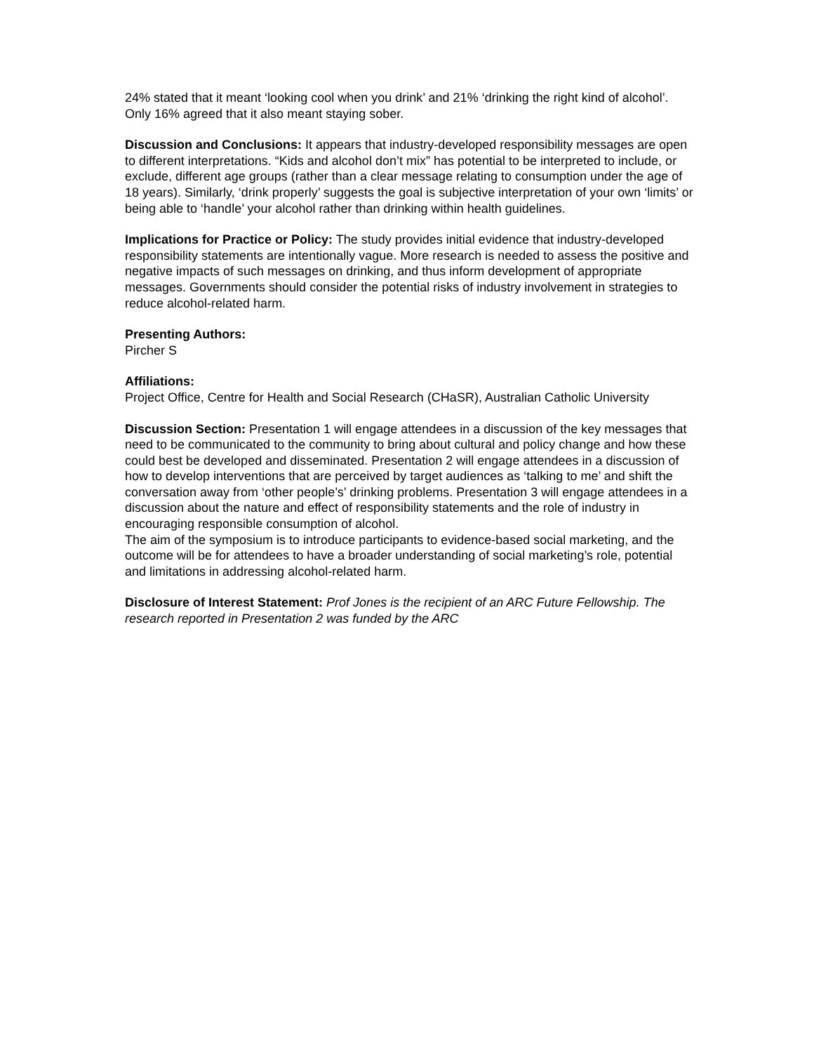24% stated that it meant ‘looking cool when you drink’ and 21% ‘drinking the right kind of alcohol’. Only 16% agreed that it also meant staying sober.
Discussion and Conclusions: It appears that industry-developed responsibility messages are open to different interpretations. “Kids and alcohol don’t mix” has potential to be interpreted to include, or exclude, different age groups (rather than a clear message relating to consumption under the age of 18 years). Similarly, ‘drink properly’ suggests the goal is subjective interpretation of your own ‘limits’ or being able to ‘handle’ your alcohol rather than drinking within health guidelines.
Implications for Practice or Policy: The study provides initial evidence that industry-developed responsibility statements are intentionally vague. More research is needed to assess the positive and negative impacts of such messages on drinking, and thus inform development of appropriate messages. Governments should consider the potential risks of industry involvement in strategies to reduce alcohol-related harm.
Presenting Authors:
Pircher S
Affiliations:
Project Office, Centre for Health and Social Research (CHaSR), Australian Catholic University
Discussion Section: Presentation 1 will engage attendees in a discussion of the key messages that need to be communicated to the community to bring about cultural and policy change and how these could best be developed and disseminated. Presentation 2 will engage attendees in a discussion of how to develop interventions that are perceived by target audiences as ‘talking to me’ and shift the conversation away from ‘other people’s’ drinking problems. Presentation 3 will engage attendees in a discussion about the nature and effect of responsibility statements and the role of industry in encouraging responsible consumption of alcohol.
The aim of the symposium is to introduce participants to evidence-based social marketing, and the outcome will be for attendees to have a broader understanding of social marketing’s role, potential and limitations in addressing alcohol-related harm.
Disclosure of Interest Statement: Prof Jones is the recipient of an ARC Future Fellowship. The research reported in Presentation 2 was funded by the ARC